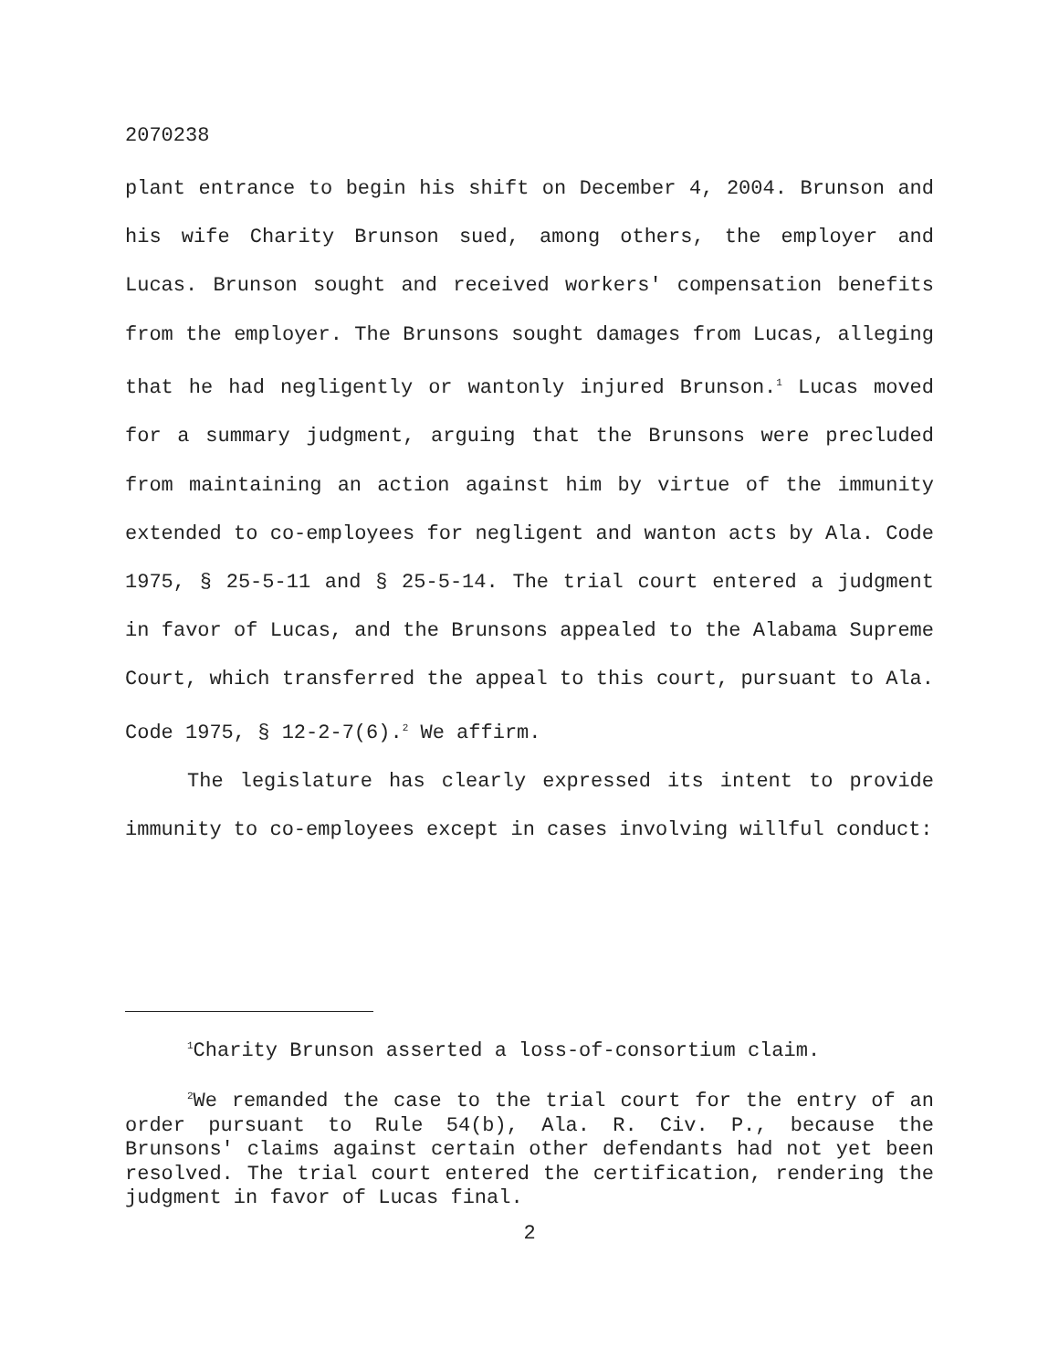2070238
plant entrance to begin his shift on December 4, 2004. Brunson and his wife Charity Brunson sued, among others, the employer and Lucas. Brunson sought and received workers' compensation benefits from the employer. The Brunsons sought damages from Lucas, alleging that he had negligently or wantonly injured Brunson.<sup>1</sup> Lucas moved for a summary judgment, arguing that the Brunsons were precluded from maintaining an action against him by virtue of the immunity extended to co-employees for negligent and wanton acts by Ala. Code 1975, § 25-5-11 and § 25-5-14. The trial court entered a judgment in favor of Lucas, and the Brunsons appealed to the Alabama Supreme Court, which transferred the appeal to this court, pursuant to Ala. Code 1975, § 12-2-7(6).<sup>2</sup> We affirm.
The legislature has clearly expressed its intent to provide immunity to co-employees except in cases involving willful conduct:
<sup>1</sup> Charity Brunson asserted a loss-of-consortium claim.
<sup>2</sup> We remanded the case to the trial court for the entry of an order pursuant to Rule 54(b), Ala. R. Civ. P., because the Brunsons' claims against certain other defendants had not yet been resolved. The trial court entered the certification, rendering the judgment in favor of Lucas final.
2